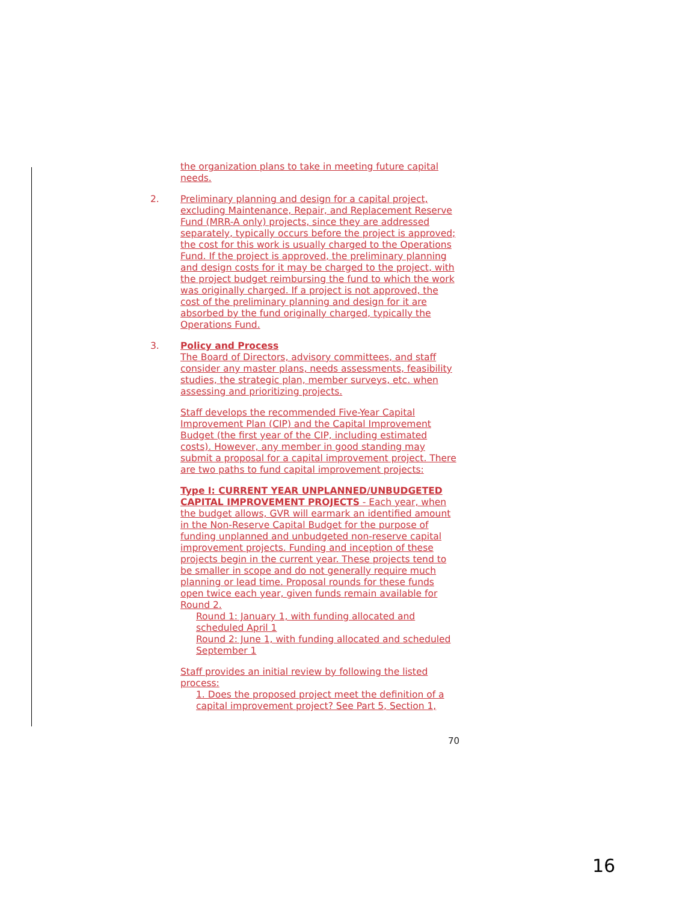the organization plans to take in meeting future capital needs.
2. Preliminary planning and design for a capital project, excluding Maintenance, Repair, and Replacement Reserve Fund (MRR-A only) projects, since they are addressed separately, typically occurs before the project is approved; the cost for this work is usually charged to the Operations Fund. If the project is approved, the preliminary planning and design costs for it may be charged to the project, with the project budget reimbursing the fund to which the work was originally charged. If a project is not approved, the cost of the preliminary planning and design for it are absorbed by the fund originally charged, typically the Operations Fund.
3. Policy and Process
The Board of Directors, advisory committees, and staff consider any master plans, needs assessments, feasibility studies, the strategic plan, member surveys, etc. when assessing and prioritizing projects.
Staff develops the recommended Five-Year Capital Improvement Plan (CIP) and the Capital Improvement Budget (the first year of the CIP, including estimated costs). However, any member in good standing may submit a proposal for a capital improvement project. There are two paths to fund capital improvement projects:
Type I: CURRENT YEAR UNPLANNED/UNBUDGETED CAPITAL IMPROVEMENT PROJECTS - Each year, when the budget allows, GVR will earmark an identified amount in the Non-Reserve Capital Budget for the purpose of funding unplanned and unbudgeted non-reserve capital improvement projects. Funding and inception of these projects begin in the current year. These projects tend to be smaller in scope and do not generally require much planning or lead time. Proposal rounds for these funds open twice each year, given funds remain available for Round 2.
Round 1: January 1, with funding allocated and scheduled April 1
Round 2: June 1, with funding allocated and scheduled September 1
Staff provides an initial review by following the listed process:
1. Does the proposed project meet the definition of a capital improvement project? See Part 5, Section 1,
70
16